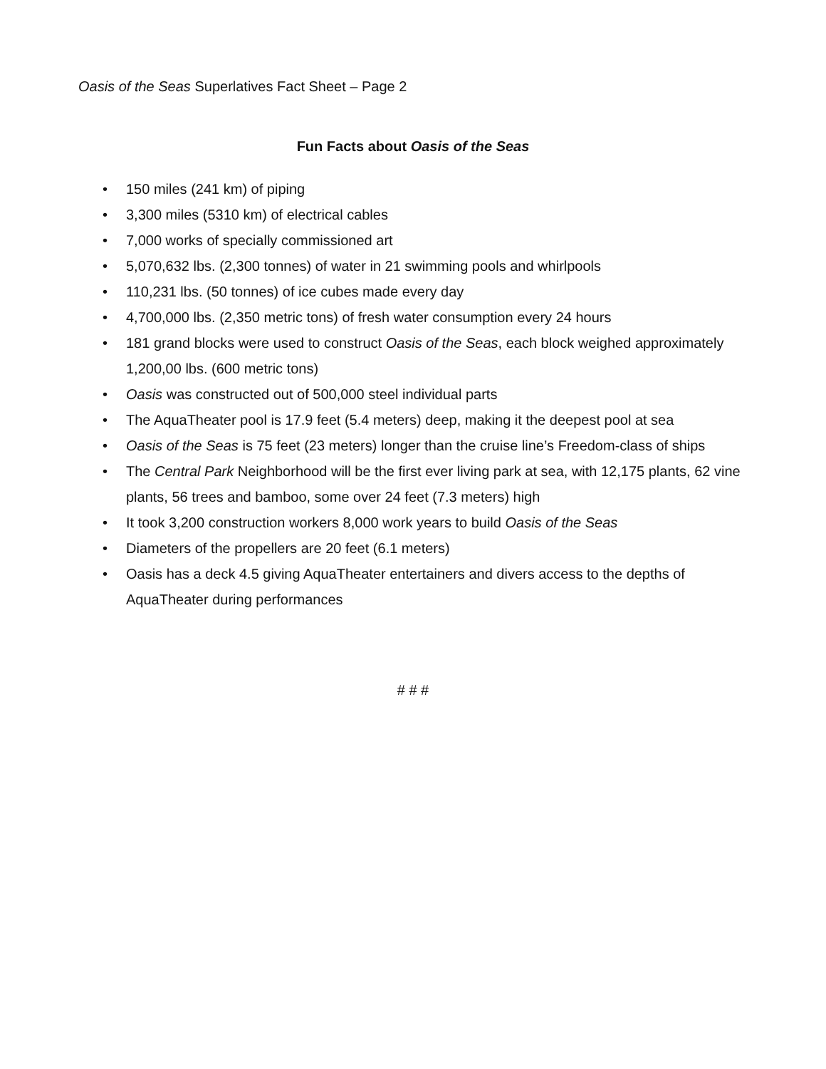Oasis of the Seas Superlatives Fact Sheet – Page 2
Fun Facts about Oasis of the Seas
• 150 miles (241 km) of piping
• 3,300 miles (5310 km) of electrical cables
• 7,000 works of specially commissioned art
• 5,070,632 lbs. (2,300 tonnes) of water in 21 swimming pools and whirlpools
• 110,231 lbs. (50 tonnes) of ice cubes made every day
• 4,700,000 lbs. (2,350 metric tons) of fresh water consumption every 24 hours
• 181 grand blocks were used to construct Oasis of the Seas, each block weighed approximately 1,200,00 lbs. (600 metric tons)
• Oasis was constructed out of 500,000 steel individual parts
• The AquaTheater pool is 17.9 feet (5.4 meters) deep, making it the deepest pool at sea
• Oasis of the Seas is 75 feet (23 meters) longer than the cruise line’s Freedom-class of ships
• The Central Park Neighborhood will be the first ever living park at sea, with 12,175 plants, 62 vine plants, 56 trees and bamboo, some over 24 feet (7.3 meters) high
• It took 3,200 construction workers 8,000 work years to build Oasis of the Seas
• Diameters of the propellers are 20 feet (6.1 meters)
• Oasis has a deck 4.5 giving AquaTheater entertainers and divers access to the depths of AquaTheater during performances
# # #